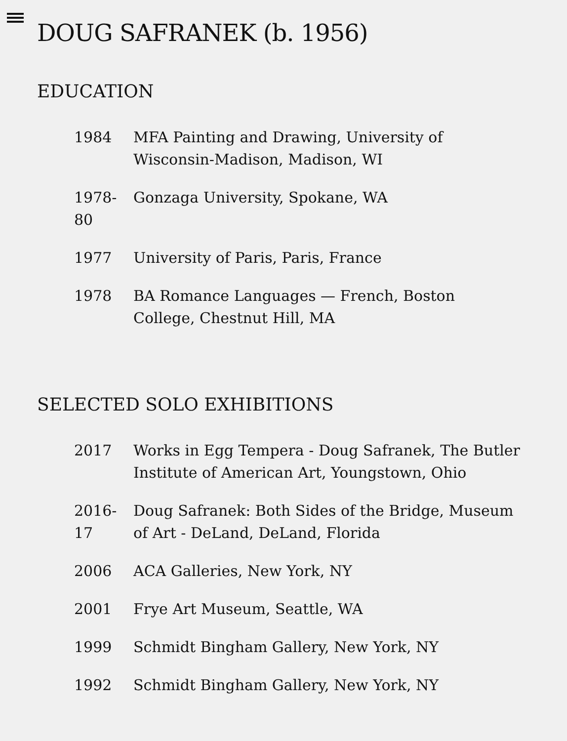DOUG SAFRANEK (b. 1956)
EDUCATION
| 1984 | MFA Painting and Drawing, University of Wisconsin-Madison, Madison, WI |
| 1978- 80 | Gonzaga University, Spokane, WA |
| 1977 | University of Paris, Paris, France |
| 1978 | BA Romance Languages — French, Boston College, Chestnut Hill, MA |
SELECTED SOLO EXHIBITIONS
| 2017 | Works in Egg Tempera - Doug Safranek, The Butler Institute of American Art, Youngstown, Ohio |
| 2016- 17 | Doug Safranek: Both Sides of the Bridge, Museum of Art - DeLand, DeLand, Florida |
| 2006 | ACA Galleries, New York, NY |
| 2001 | Frye Art Museum, Seattle, WA |
| 1999 | Schmidt Bingham Gallery, New York, NY |
| 1992 | Schmidt Bingham Gallery, New York, NY |